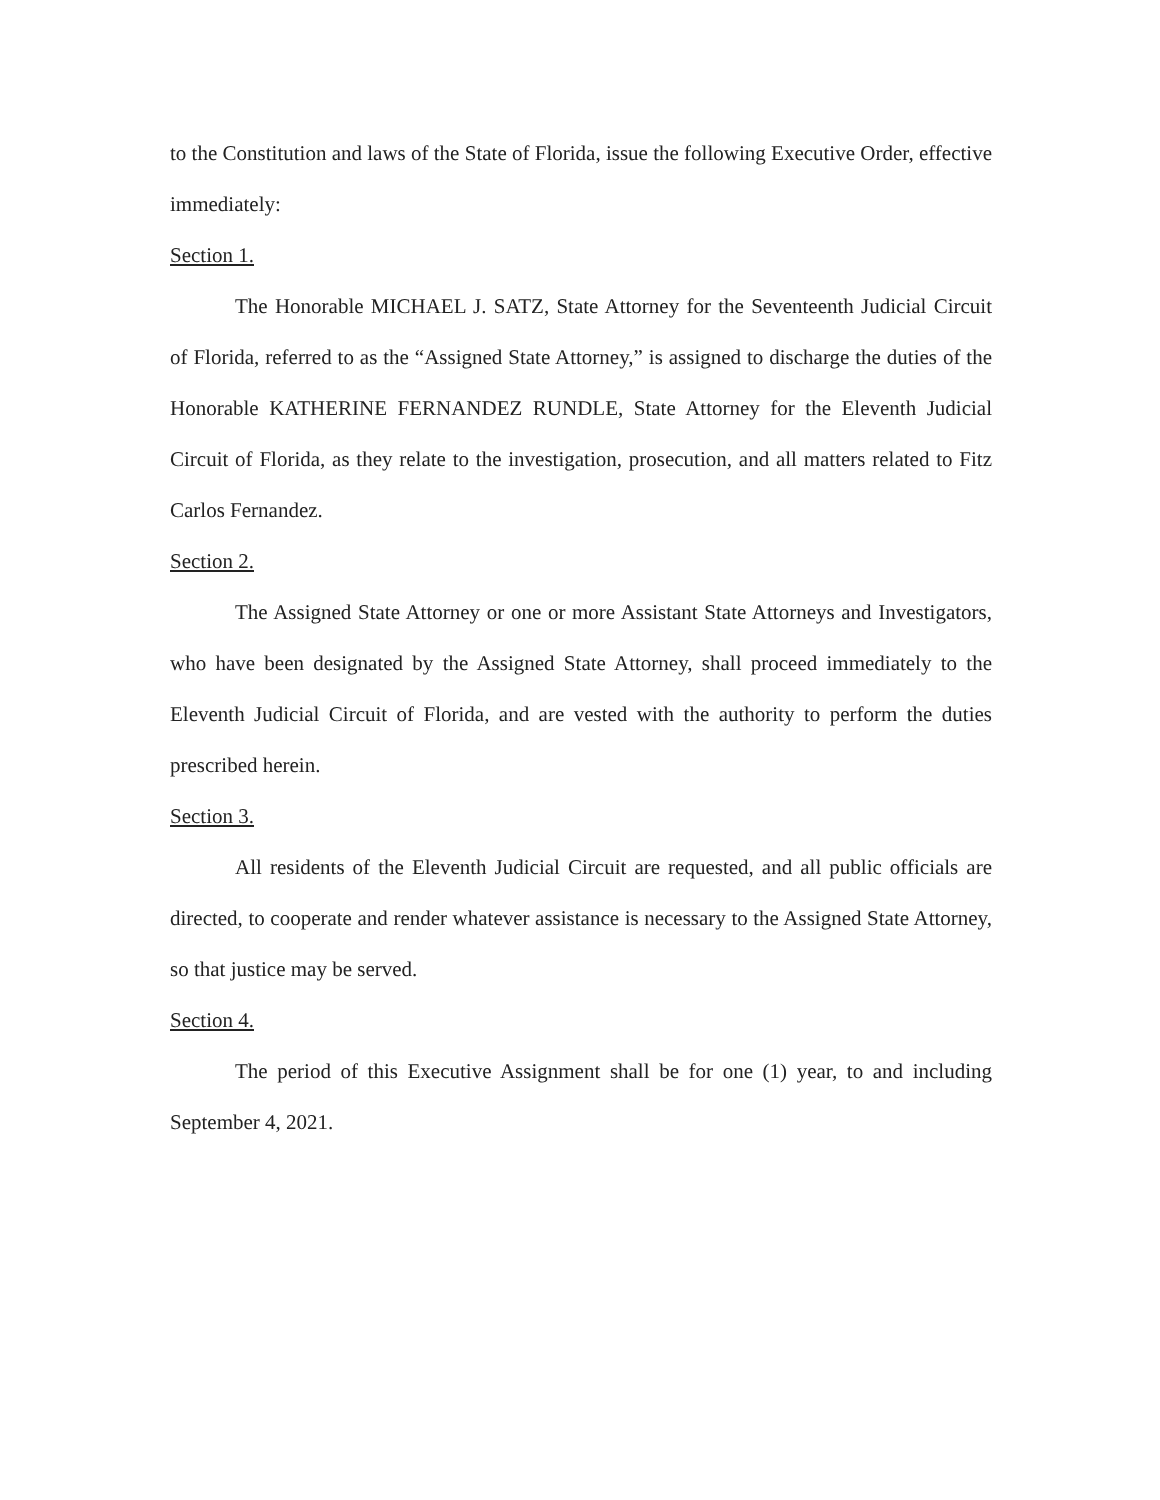to the Constitution and laws of the State of Florida, issue the following Executive Order, effective immediately:
Section 1.
The Honorable MICHAEL J. SATZ, State Attorney for the Seventeenth Judicial Circuit of Florida, referred to as the “Assigned State Attorney,” is assigned to discharge the duties of the Honorable KATHERINE FERNANDEZ RUNDLE, State Attorney for the Eleventh Judicial Circuit of Florida, as they relate to the investigation, prosecution, and all matters related to Fitz Carlos Fernandez.
Section 2.
The Assigned State Attorney or one or more Assistant State Attorneys and Investigators, who have been designated by the Assigned State Attorney, shall proceed immediately to the Eleventh Judicial Circuit of Florida, and are vested with the authority to perform the duties prescribed herein.
Section 3.
All residents of the Eleventh Judicial Circuit are requested, and all public officials are directed, to cooperate and render whatever assistance is necessary to the Assigned State Attorney, so that justice may be served.
Section 4.
The period of this Executive Assignment shall be for one (1) year, to and including September 4, 2021.